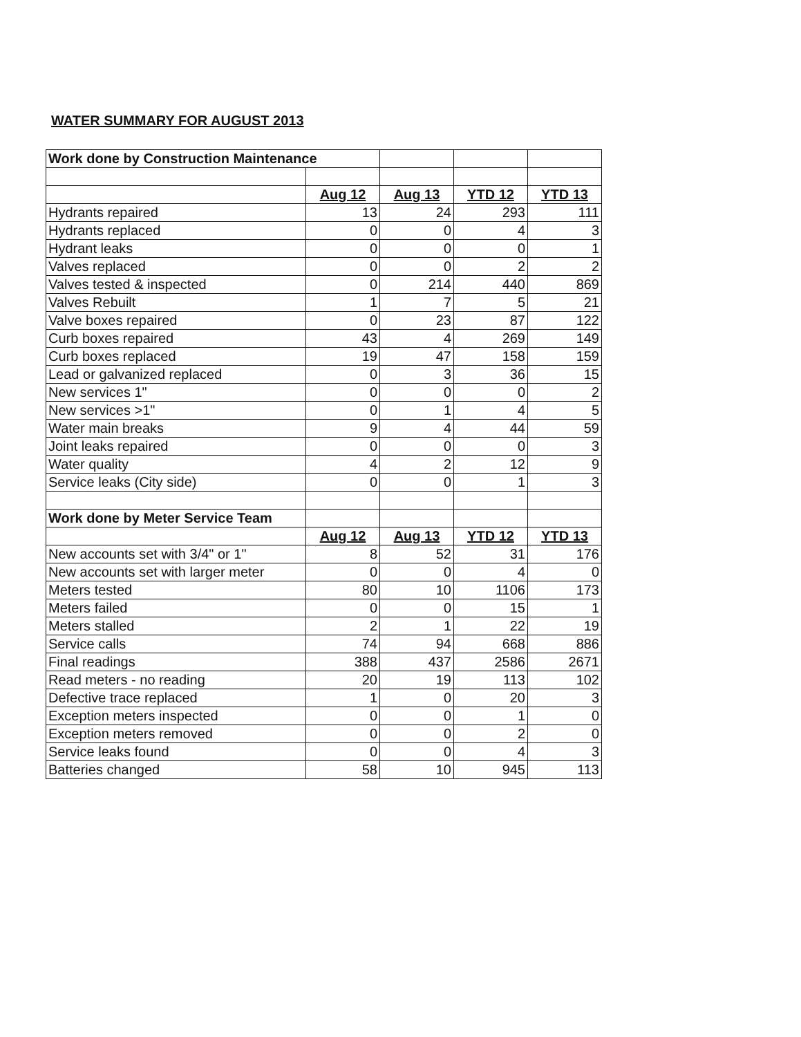WATER SUMMARY FOR AUGUST 2013
| Work done by Construction Maintenance | | | | |
| | Aug 12 | Aug 13 | YTD 12 | YTD 13 |
| Hydrants repaired | 13 | 24 | 293 | 111 |
| Hydrants replaced | 0 | 0 | 4 | 3 |
| Hydrant leaks | 0 | 0 | 0 | 1 |
| Valves replaced | 0 | 0 | 2 | 2 |
| Valves tested & inspected | 0 | 214 | 440 | 869 |
| Valves Rebuilt | 1 | 7 | 5 | 21 |
| Valve boxes repaired | 0 | 23 | 87 | 122 |
| Curb boxes repaired | 43 | 4 | 269 | 149 |
| Curb boxes replaced | 19 | 47 | 158 | 159 |
| Lead or galvanized replaced | 0 | 3 | 36 | 15 |
| New services 1" | 0 | 0 | 0 | 2 |
| New services >1" | 0 | 1 | 4 | 5 |
| Water main breaks | 9 | 4 | 44 | 59 |
| Joint leaks repaired | 0 | 0 | 0 | 3 |
| Water quality | 4 | 2 | 12 | 9 |
| Service leaks (City side) | 0 | 0 | 1 | 3 |
| Work done by Meter Service Team | | | | |
| | Aug 12 | Aug 13 | YTD 12 | YTD 13 |
| New accounts set with 3/4" or 1" | 8 | 52 | 31 | 176 |
| New accounts set with larger meter | 0 | 0 | 4 | 0 |
| Meters tested | 80 | 10 | 1106 | 173 |
| Meters failed | 0 | 0 | 15 | 1 |
| Meters stalled | 2 | 1 | 22 | 19 |
| Service calls | 74 | 94 | 668 | 886 |
| Final readings | 388 | 437 | 2586 | 2671 |
| Read meters - no reading | 20 | 19 | 113 | 102 |
| Defective trace replaced | 1 | 0 | 20 | 3 |
| Exception meters inspected | 0 | 0 | 1 | 0 |
| Exception meters removed | 0 | 0 | 2 | 0 |
| Service leaks found | 0 | 0 | 4 | 3 |
| Batteries changed | 58 | 10 | 945 | 113 |